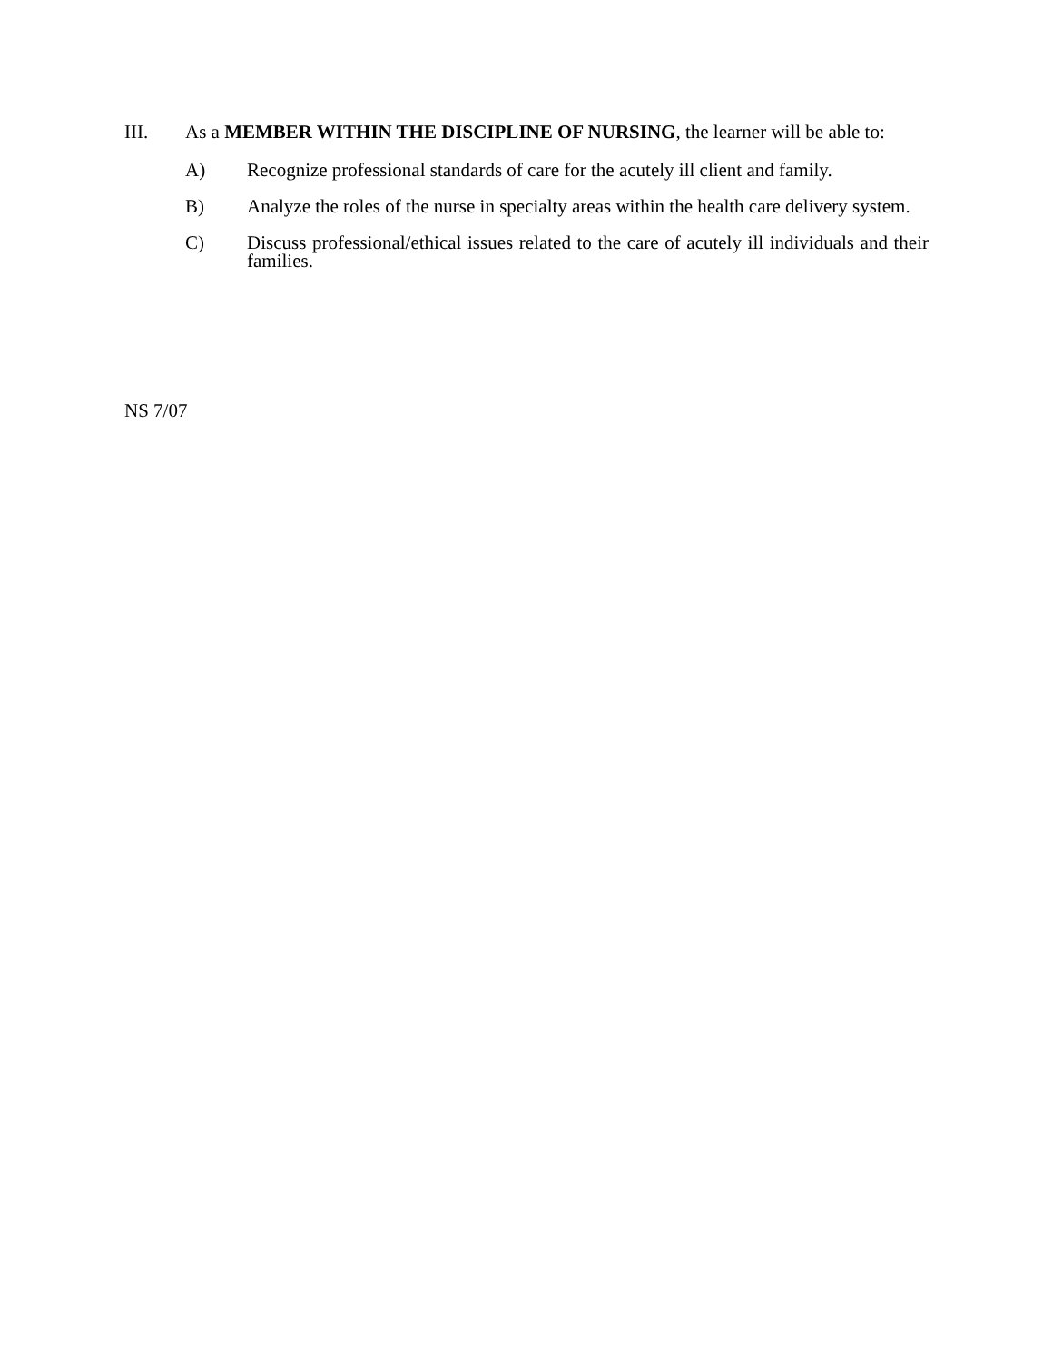III. As a MEMBER WITHIN THE DISCIPLINE OF NURSING, the learner will be able to:
A) Recognize professional standards of care for the acutely ill client and family.
B) Analyze the roles of the nurse in specialty areas within the health care delivery system.
C) Discuss professional/ethical issues related to the care of acutely ill individuals and their families.
NS 7/07